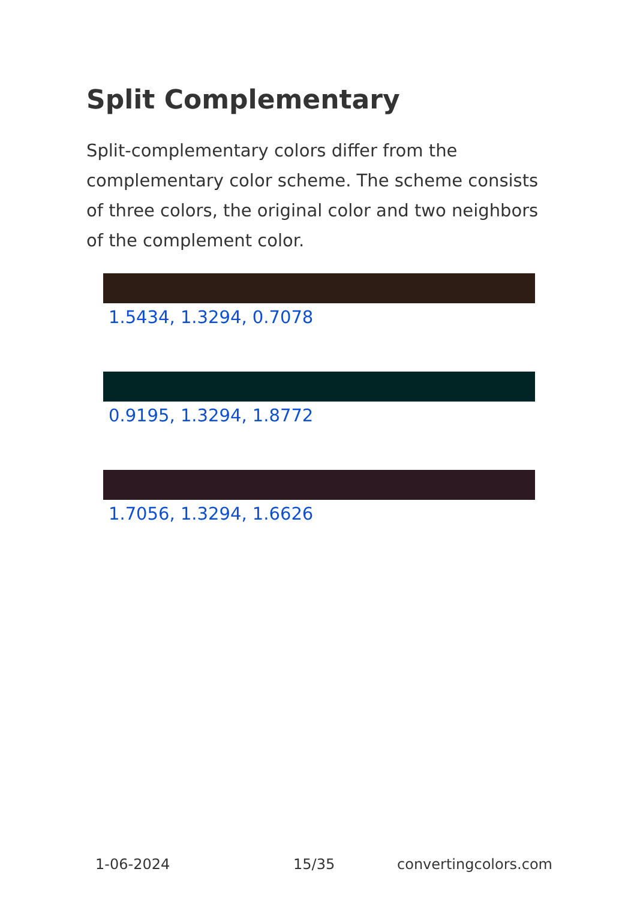Split Complementary
Split-complementary colors differ from the complementary color scheme. The scheme consists of three colors, the original color and two neighbors of the complement color.
1.5434, 1.3294, 0.7078
0.9195, 1.3294, 1.8772
1.7056, 1.3294, 1.6626
1-06-2024 15/35 convertingcolors.com